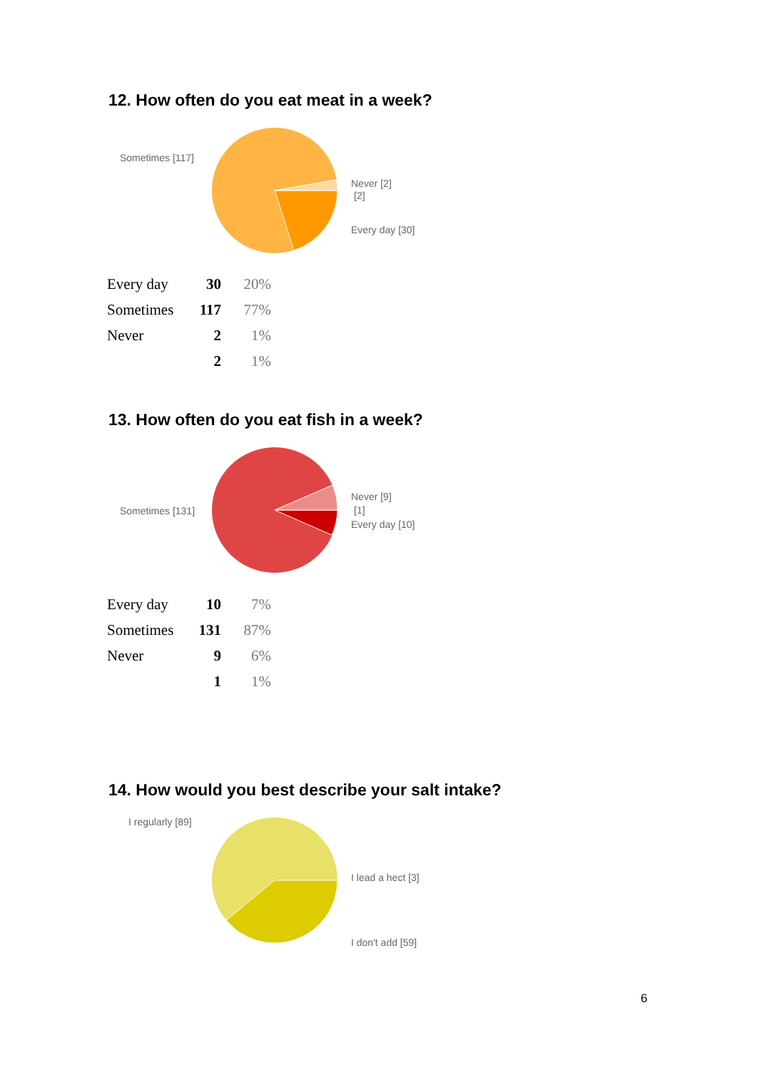12. How often do you eat meat in a week?
Sometimes [117]
Never [2]
[2]
Every day [30]
| Every day | 30 | 20% |
| Sometimes | 117 | 77% |
| Never | 2 | 1% |
| | 2 | 1% |
13. How often do you eat fish in a week?
Sometimes [131]
Never [9]
[1]
Every day [10]
| Every day | 10 | 7% |
| Sometimes | 131 | 87% |
| Never | 9 | 6% |
| | 1 | 1% |
14. How would you best describe your salt intake?
I regularly [89]
I lead a hect [3]
I don't add [59]
6